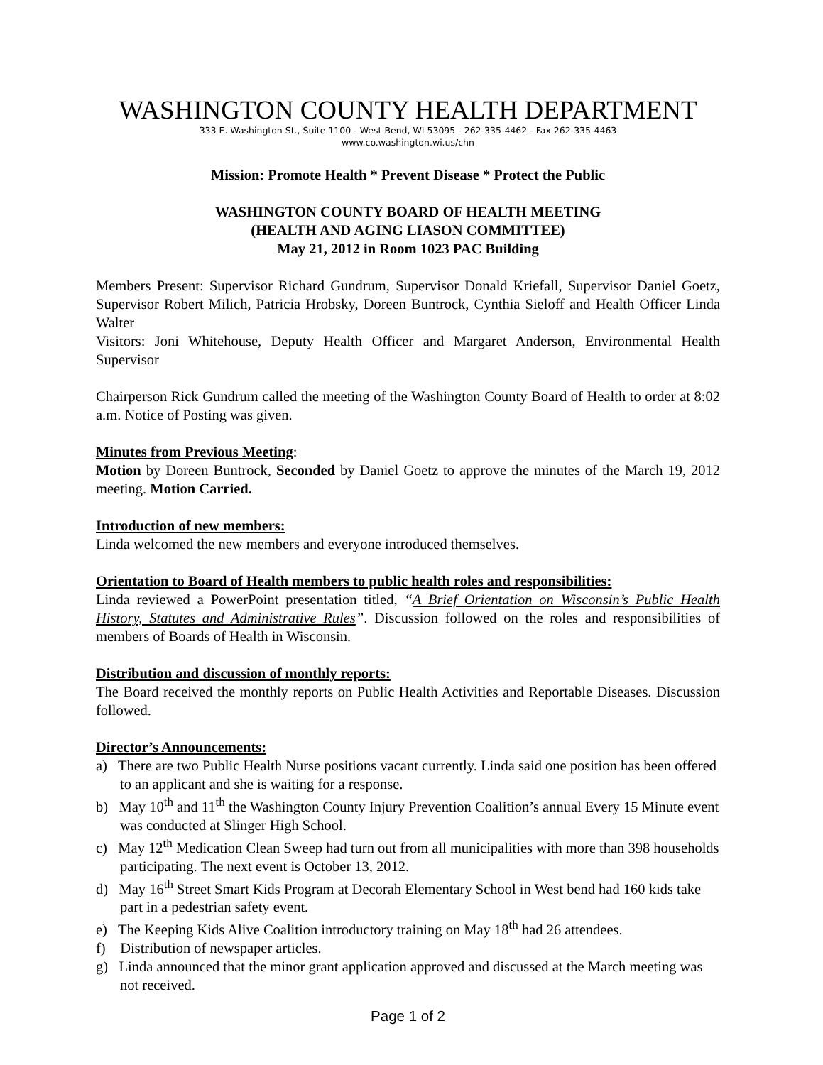WASHINGTON COUNTY HEALTH DEPARTMENT
333 E. Washington St., Suite 1100 - West Bend, WI 53095 - 262-335-4462 - Fax 262-335-4463
www.co.washington.wi.us/chn
Mission: Promote Health * Prevent Disease * Protect the Public
WASHINGTON COUNTY BOARD OF HEALTH MEETING
(HEALTH AND AGING LIASON COMMITTEE)
May 21, 2012 in Room 1023 PAC Building
Members Present: Supervisor Richard Gundrum, Supervisor Donald Kriefall, Supervisor Daniel Goetz, Supervisor Robert Milich, Patricia Hrobsky, Doreen Buntrock, Cynthia Sieloff and Health Officer Linda Walter
Visitors: Joni Whitehouse, Deputy Health Officer and Margaret Anderson, Environmental Health Supervisor
Chairperson Rick Gundrum called the meeting of the Washington County Board of Health to order at 8:02 a.m. Notice of Posting was given.
Minutes from Previous Meeting:
Motion by Doreen Buntrock, Seconded by Daniel Goetz to approve the minutes of the March 19, 2012 meeting. Motion Carried.
Introduction of new members:
Linda welcomed the new members and everyone introduced themselves.
Orientation to Board of Health members to public health roles and responsibilities:
Linda reviewed a PowerPoint presentation titled, “A Brief Orientation on Wisconsin’s Public Health History, Statutes and Administrative Rules”. Discussion followed on the roles and responsibilities of members of Boards of Health in Wisconsin.
Distribution and discussion of monthly reports:
The Board received the monthly reports on Public Health Activities and Reportable Diseases. Discussion followed.
Director’s Announcements:
a) There are two Public Health Nurse positions vacant currently. Linda said one position has been offered to an applicant and she is waiting for a response.
b) May 10<sup>th</sup> and 11<sup>th</sup> the Washington County Injury Prevention Coalition’s annual Every 15 Minute event was conducted at Slinger High School.
c) May 12<sup>th</sup> Medication Clean Sweep had turn out from all municipalities with more than 398 households participating. The next event is October 13, 2012.
d) May 16<sup>th</sup> Street Smart Kids Program at Decorah Elementary School in West bend had 160 kids take part in a pedestrian safety event.
e) The Keeping Kids Alive Coalition introductory training on May 18<sup>th</sup> had 26 attendees.
f) Distribution of newspaper articles.
g) Linda announced that the minor grant application approved and discussed at the March meeting was not received.
Page 1 of 2